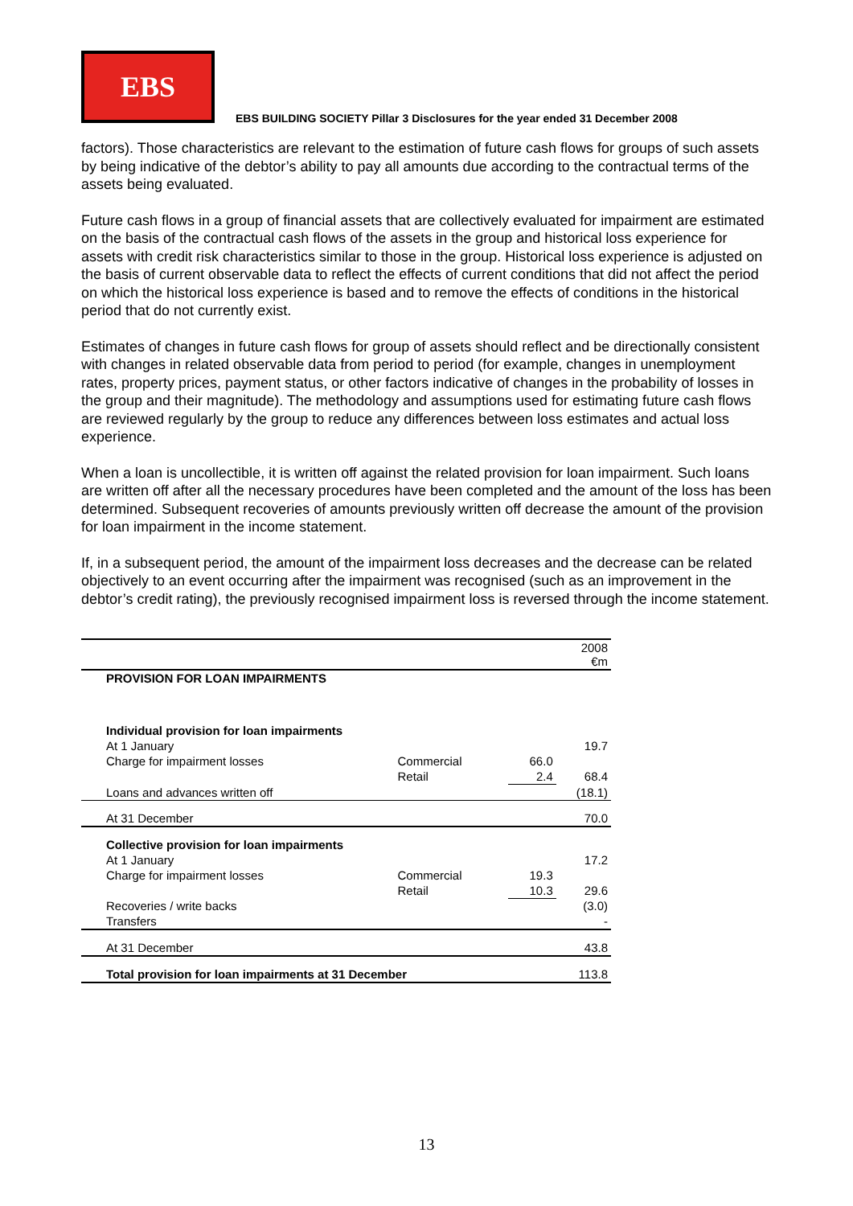EBS
EBS BUILDING SOCIETY Pillar 3 Disclosures for the year ended 31 December 2008
factors). Those characteristics are relevant to the estimation of future cash flows for groups of such assets by being indicative of the debtor’s ability to pay all amounts due according to the contractual terms of the assets being evaluated.
Future cash flows in a group of financial assets that are collectively evaluated for impairment are estimated on the basis of the contractual cash flows of the assets in the group and historical loss experience for assets with credit risk characteristics similar to those in the group. Historical loss experience is adjusted on the basis of current observable data to reflect the effects of current conditions that did not affect the period on which the historical loss experience is based and to remove the effects of conditions in the historical period that do not currently exist.
Estimates of changes in future cash flows for group of assets should reflect and be directionally consistent with changes in related observable data from period to period (for example, changes in unemployment rates, property prices, payment status, or other factors indicative of changes in the probability of losses in the group and their magnitude). The methodology and assumptions used for estimating future cash flows are reviewed regularly by the group to reduce any differences between loss estimates and actual loss experience.
When a loan is uncollectible, it is written off against the related provision for loan impairment. Such loans are written off after all the necessary procedures have been completed and the amount of the loss has been determined. Subsequent recoveries of amounts previously written off decrease the amount of the provision for loan impairment in the income statement.
If, in a subsequent period, the amount of the impairment loss decreases and the decrease can be related objectively to an event occurring after the impairment was recognised (such as an improvement in the debtor’s credit rating), the previously recognised impairment loss is reversed through the income statement.
| | | | 2008 €m |
| PROVISION FOR LOAN IMPAIRMENTS | | | |
| Individual provision for loan impairments | | | |
| At 1 January | | | 19.7 |
| Charge for impairment losses | Commercial | 66.0 | |
| | Retail | 2.4 | 68.4 |
| Loans and advances written off | | | (18.1) |
| At 31 December | | | 70.0 |
| Collective provision for loan impairments | | | |
| At 1 January | | | 17.2 |
| Charge for impairment losses | Commercial | 19.3 | |
| | Retail | 10.3 | 29.6 |
| Recoveries / write backs | | | (3.0) |
| Transfers | | | - |
| At 31 December | | | 43.8 |
| Total provision for loan impairments at 31 December | | | 113.8 |
13